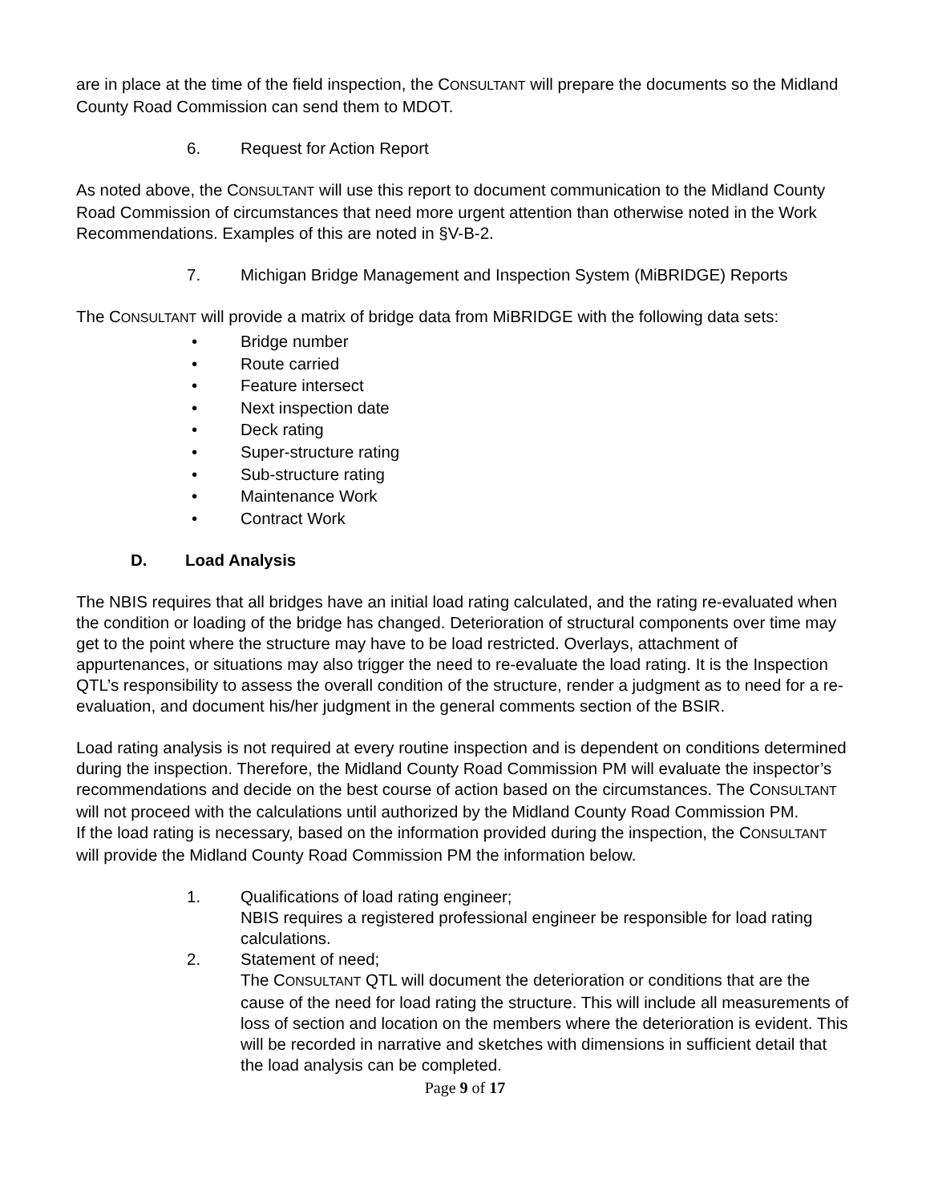are in place at the time of the field inspection, the CONSULTANT will prepare the documents so the Midland County Road Commission can send them to MDOT.
6. Request for Action Report
As noted above, the CONSULTANT will use this report to document communication to the Midland County Road Commission of circumstances that need more urgent attention than otherwise noted in the Work Recommendations. Examples of this are noted in §V-B-2.
7. Michigan Bridge Management and Inspection System (MiBRIDGE) Reports
The CONSULTANT will provide a matrix of bridge data from MiBRIDGE with the following data sets:
• Bridge number
• Route carried
• Feature intersect
• Next inspection date
• Deck rating
• Super-structure rating
• Sub-structure rating
• Maintenance Work
• Contract Work
D. Load Analysis
The NBIS requires that all bridges have an initial load rating calculated, and the rating re-evaluated when the condition or loading of the bridge has changed. Deterioration of structural components over time may get to the point where the structure may have to be load restricted. Overlays, attachment of appurtenances, or situations may also trigger the need to re-evaluate the load rating. It is the Inspection QTL’s responsibility to assess the overall condition of the structure, render a judgment as to need for a re-evaluation, and document his/her judgment in the general comments section of the BSIR.
Load rating analysis is not required at every routine inspection and is dependent on conditions determined during the inspection. Therefore, the Midland County Road Commission PM will evaluate the inspector’s recommendations and decide on the best course of action based on the circumstances. The CONSULTANT will not proceed with the calculations until authorized by the Midland County Road Commission PM.
If the load rating is necessary, based on the information provided during the inspection, the CONSULTANT will provide the Midland County Road Commission PM the information below.
1. Qualifications of load rating engineer;
NBIS requires a registered professional engineer be responsible for load rating calculations.
2. Statement of need;
The CONSULTANT QTL will document the deterioration or conditions that are the cause of the need for load rating the structure. This will include all measurements of loss of section and location on the members where the deterioration is evident. This will be recorded in narrative and sketches with dimensions in sufficient detail that the load analysis can be completed.
Page 9 of 17